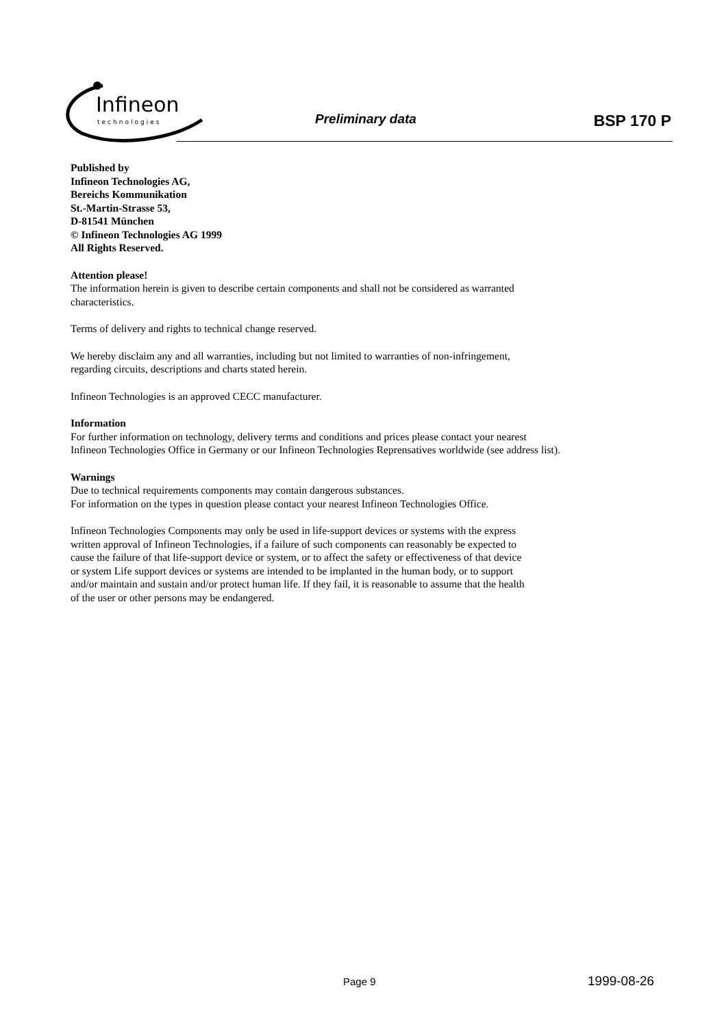Infineon
technologies
Preliminary data BSP 170 P
Published by
Infineon Technologies AG,
Bereichs Kommunikation
St.-Martin-Strasse 53,
D-81541 München
© Infineon Technologies AG 1999
All Rights Reserved.
Attention please!
The information herein is given to describe certain components and shall not be considered as warranted
characteristics.
Terms of delivery and rights to technical change reserved.
We hereby disclaim any and all warranties, including but not limited to warranties of non-infringement,
regarding circuits, descriptions and charts stated herein.
Infineon Technologies is an approved CECC manufacturer.
Information
For further information on technology, delivery terms and conditions and prices please contact your nearest
Infineon Technologies Office in Germany or our Infineon Technologies Reprensatives worldwide (see address list).
Warnings
Due to technical requirements components may contain dangerous substances.
For information on the types in question please contact your nearest Infineon Technologies Office.
Infineon Technologies Components may only be used in life-support devices or systems with the express
written approval of Infineon Technologies, if a failure of such components can reasonably be expected to
cause the failure of that life-support device or system, or to affect the safety or effectiveness of that device
or system Life support devices or systems are intended to be implanted in the human body, or to support
and/or maintain and sustain and/or protect human life. If they fail, it is reasonable to assume that the health
of the user or other persons may be endangered.
Page 9 1999-08-26